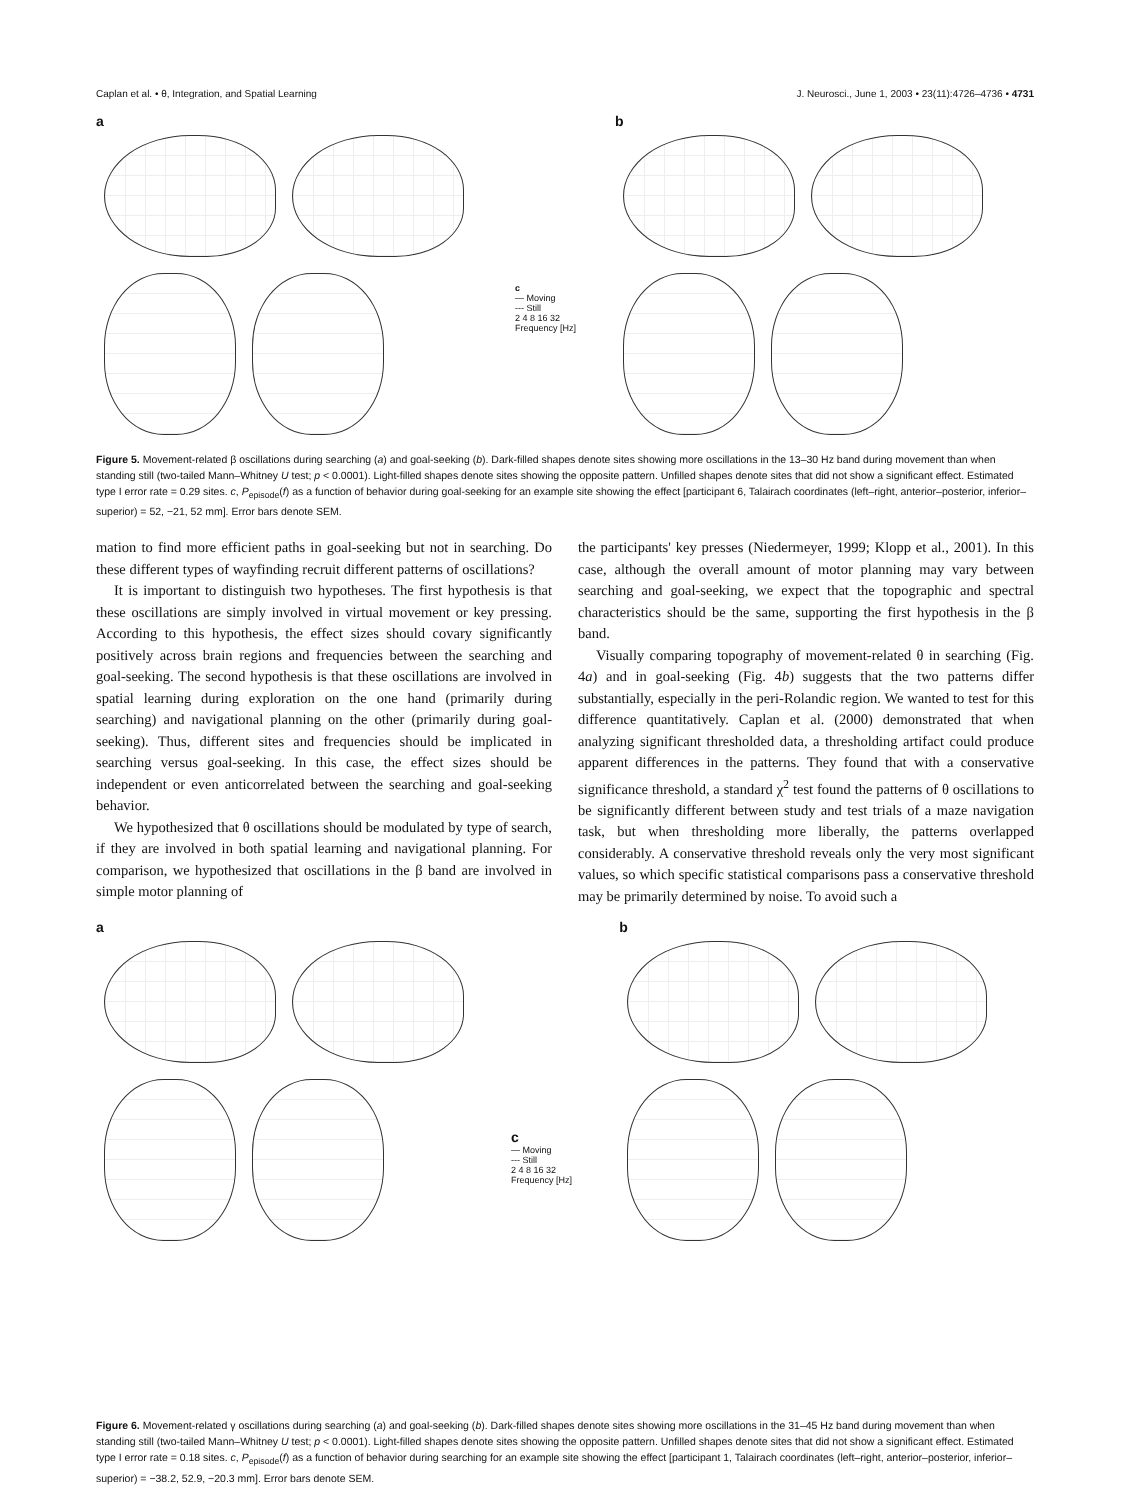Caplan et al. • θ, Integration, and Spatial Learning J. Neurosci., June 1, 2003 • 23(11):4726–4736 • 4731
a
c
— Moving
--- Still
2 4 8 16 32
Frequency [Hz]
b
Figure 5. Movement-related β oscillations during searching (a) and goal-seeking (b). Dark-filled shapes denote sites showing more oscillations in the 13–30 Hz band during movement than when standing still (two-tailed Mann–Whitney U test; p < 0.0001). Light-filled shapes denote sites showing the opposite pattern. Unfilled shapes denote sites that did not show a significant effect. Estimated type I error rate = 0.29 sites. c, P<sub>episode</sub>(f) as a function of behavior during goal-seeking for an example site showing the effect [participant 6, Talairach coordinates (left–right, anterior–posterior, inferior–superior) = 52, −21, 52 mm]. Error bars denote SEM.
mation to find more efficient paths in goal-seeking but not in searching. Do these different types of wayfinding recruit different patterns of oscillations?
It is important to distinguish two hypotheses. The first hypothesis is that these oscillations are simply involved in virtual movement or key pressing. According to this hypothesis, the effect sizes should covary significantly positively across brain regions and frequencies between the searching and goal-seeking. The second hypothesis is that these oscillations are involved in spatial learning during exploration on the one hand (primarily during searching) and navigational planning on the other (primarily during goal-seeking). Thus, different sites and frequencies should be implicated in searching versus goal-seeking. In this case, the effect sizes should be independent or even anticorrelated between the searching and goal-seeking behavior.
We hypothesized that θ oscillations should be modulated by type of search, if they are involved in both spatial learning and navigational planning. For comparison, we hypothesized that oscillations in the β band are involved in simple motor planning of
the participants' key presses (Niedermeyer, 1999; Klopp et al., 2001). In this case, although the overall amount of motor planning may vary between searching and goal-seeking, we expect that the topographic and spectral characteristics should be the same, supporting the first hypothesis in the β band.
Visually comparing topography of movement-related θ in searching (Fig. 4a) and in goal-seeking (Fig. 4b) suggests that the two patterns differ substantially, especially in the peri-Rolandic region. We wanted to test for this difference quantitatively. Caplan et al. (2000) demonstrated that when analyzing significant thresholded data, a thresholding artifact could produce apparent differences in the patterns. They found that with a conservative significance threshold, a standard χ<sup>2</sup> test found the patterns of θ oscillations to be significantly different between study and test trials of a maze navigation task, but when thresholding more liberally, the patterns overlapped considerably. A conservative threshold reveals only the very most significant values, so which specific statistical comparisons pass a conservative threshold may be primarily determined by noise. To avoid such a
a
c
— Moving
--- Still
2 4 8 16 32
Frequency [Hz]
b
Figure 6. Movement-related γ oscillations during searching (a) and goal-seeking (b). Dark-filled shapes denote sites showing more oscillations in the 31–45 Hz band during movement than when standing still (two-tailed Mann–Whitney U test; p < 0.0001). Light-filled shapes denote sites showing the opposite pattern. Unfilled shapes denote sites that did not show a significant effect. Estimated type I error rate = 0.18 sites. c, P<sub>episode</sub>(f) as a function of behavior during searching for an example site showing the effect [participant 1, Talairach coordinates (left–right, anterior–posterior, inferior–superior) = −38.2, 52.9, −20.3 mm]. Error bars denote SEM.